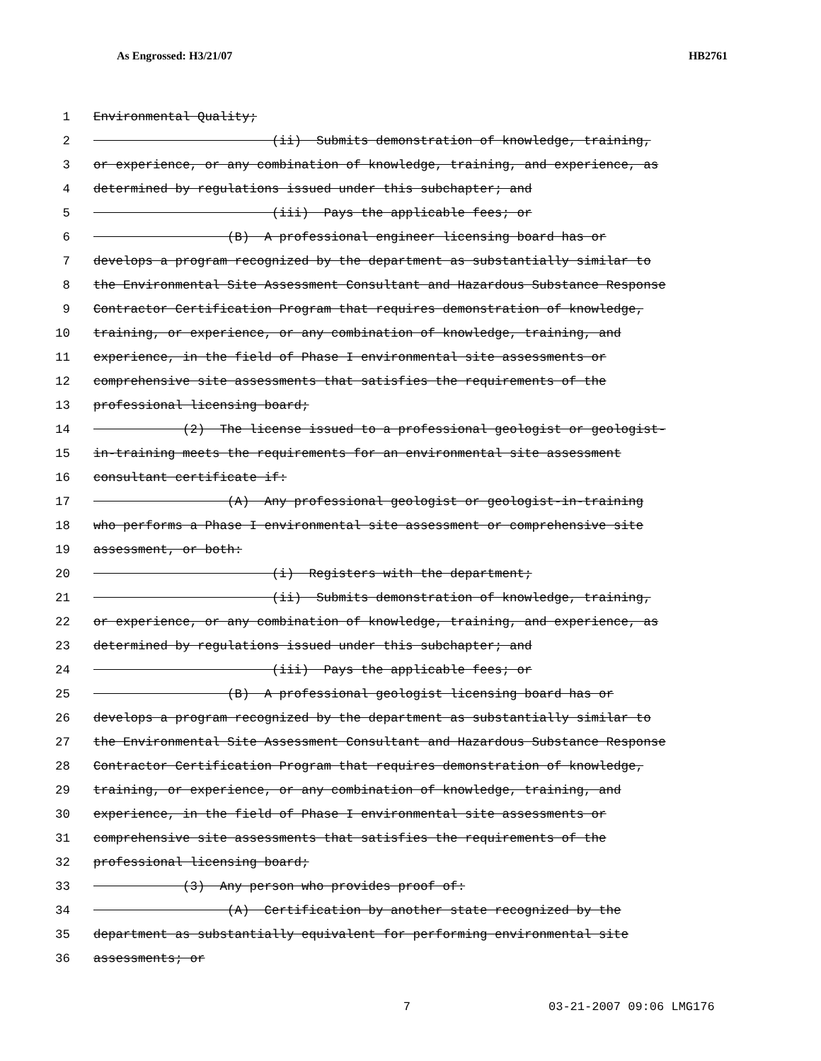As Engrossed: H3/21/07 HB2761
1 Environmental Quality;
2 (ii) Submits demonstration of knowledge, training,
3 or experience, or any combination of knowledge, training, and experience, as
4 determined by regulations issued under this subchapter; and
5 (iii) Pays the applicable fees; or
6 (B) A professional engineer licensing board has or
7 develops a program recognized by the department as substantially similar to
8 the Environmental Site Assessment Consultant and Hazardous Substance Response
9 Contractor Certification Program that requires demonstration of knowledge,
10 training, or experience, or any combination of knowledge, training, and
11 experience, in the field of Phase I environmental site assessments or
12 comprehensive site assessments that satisfies the requirements of the
13 professional licensing board;
14 (2) The license issued to a professional geologist or geologist-
15 in-training meets the requirements for an environmental site assessment
16 consultant certificate if:
17 (A) Any professional geologist or geologist-in-training
18 who performs a Phase I environmental site assessment or comprehensive site
19 assessment, or both:
20 (i) Registers with the department;
21 (ii) Submits demonstration of knowledge, training,
22 or experience, or any combination of knowledge, training, and experience, as
23 determined by regulations issued under this subchapter; and
24 (iii) Pays the applicable fees; or
25 (B) A professional geologist licensing board has or
26 develops a program recognized by the department as substantially similar to
27 the Environmental Site Assessment Consultant and Hazardous Substance Response
28 Contractor Certification Program that requires demonstration of knowledge,
29 training, or experience, or any combination of knowledge, training, and
30 experience, in the field of Phase I environmental site assessments or
31 comprehensive site assessments that satisfies the requirements of the
32 professional licensing board;
33 (3) Any person who provides proof of:
34 (A) Certification by another state recognized by the
35 department as substantially equivalent for performing environmental site
36 assessments; or
7 03-21-2007 09:06 LMG176